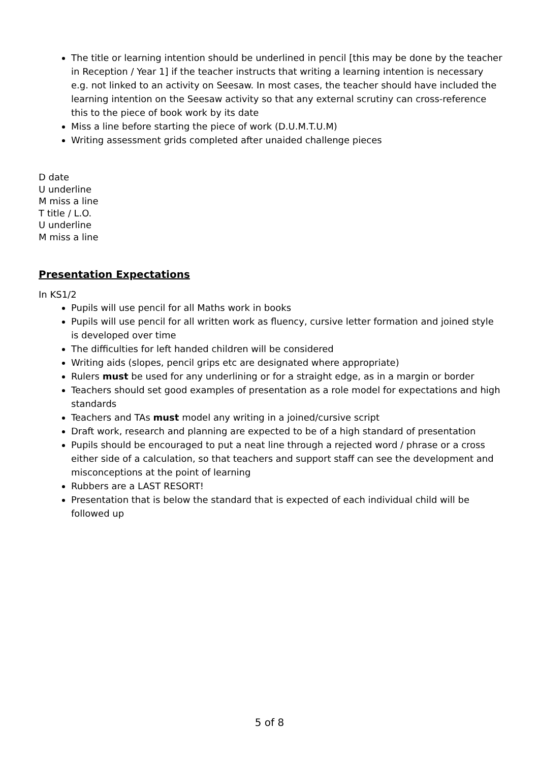The title or learning intention should be underlined in pencil [this may be done by the teacher in Reception / Year 1] if the teacher instructs that writing a learning intention is necessary e.g. not linked to an activity on Seesaw. In most cases, the teacher should have included the learning intention on the Seesaw activity so that any external scrutiny can cross-reference this to the piece of book work by its date
Miss a line before starting the piece of work (D.U.M.T.U.M)
Writing assessment grids completed after unaided challenge pieces
D date
U underline
M miss a line
T title / L.O.
U underline
M miss a line
Presentation Expectations
In KS1/2
Pupils will use pencil for all Maths work in books
Pupils will use pencil for all written work as fluency, cursive letter formation and joined style is developed over time
The difficulties for left handed children will be considered
Writing aids (slopes, pencil grips etc are designated where appropriate)
Rulers must be used for any underlining or for a straight edge, as in a margin or border
Teachers should set good examples of presentation as a role model for expectations and high standards
Teachers and TAs must model any writing in a joined/cursive script
Draft work, research and planning are expected to be of a high standard of presentation
Pupils should be encouraged to put a neat line through a rejected word / phrase or a cross either side of a calculation, so that teachers and support staff can see the development and misconceptions at the point of learning
Rubbers are a LAST RESORT!
Presentation that is below the standard that is expected of each individual child will be followed up
5 of 8